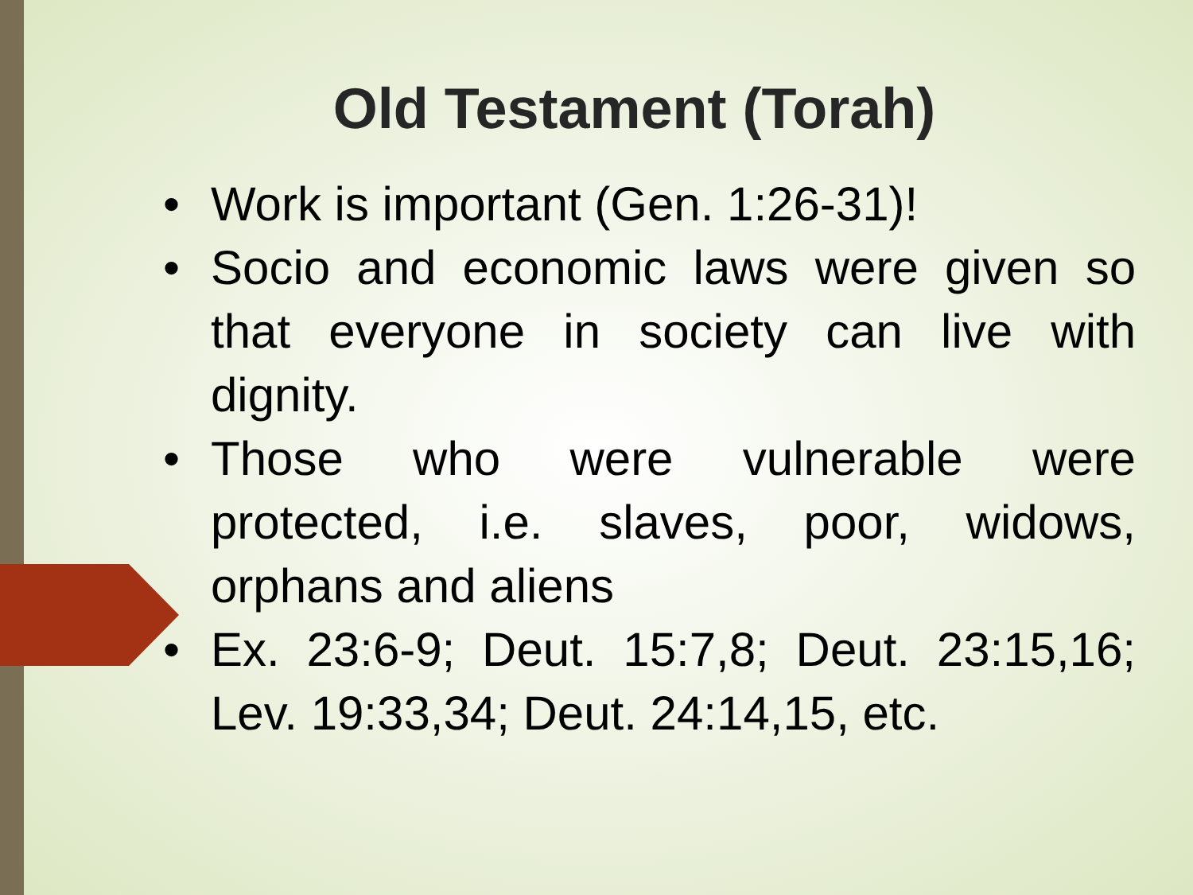Old Testament (Torah)
• Work is important (Gen. 1:26-31)!
• Socio and economic laws were given so that everyone in society can live with dignity.
• Those who were vulnerable were protected, i.e. slaves, poor, widows, orphans and aliens
• Ex. 23:6-9; Deut. 15:7,8; Deut. 23:15,16; Lev. 19:33,34; Deut. 24:14,15, etc.